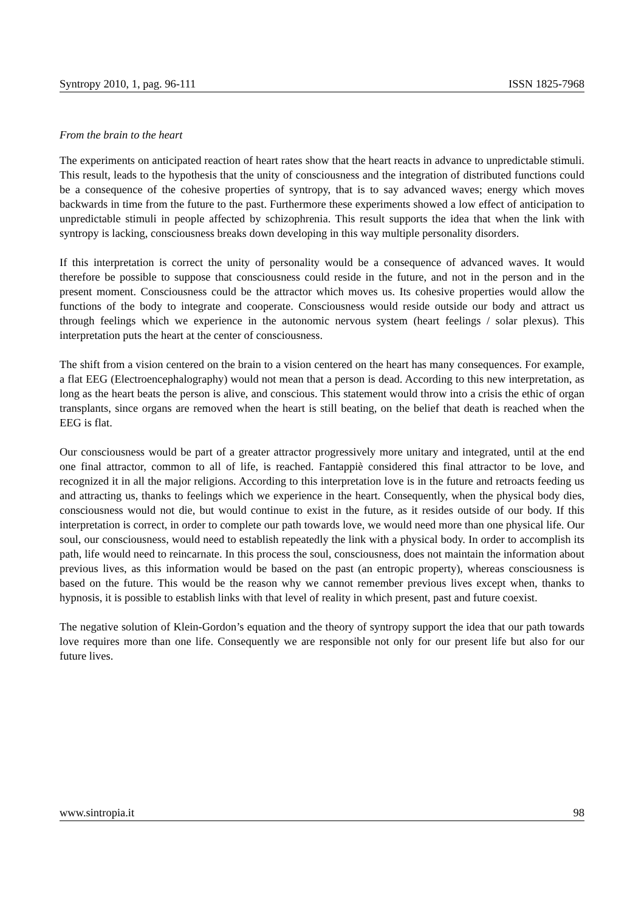Syntropy 2010, 1, pag. 96-111 ISSN 1825-7968
From the brain to the heart
The experiments on anticipated reaction of heart rates show that the heart reacts in advance to unpredictable stimuli. This result, leads to the hypothesis that the unity of consciousness and the integration of distributed functions could be a consequence of the cohesive properties of syntropy, that is to say advanced waves; energy which moves backwards in time from the future to the past. Furthermore these experiments showed a low effect of anticipation to unpredictable stimuli in people affected by schizophrenia. This result supports the idea that when the link with syntropy is lacking, consciousness breaks down developing in this way multiple personality disorders.
If this interpretation is correct the unity of personality would be a consequence of advanced waves. It would therefore be possible to suppose that consciousness could reside in the future, and not in the person and in the present moment. Consciousness could be the attractor which moves us. Its cohesive properties would allow the functions of the body to integrate and cooperate. Consciousness would reside outside our body and attract us through feelings which we experience in the autonomic nervous system (heart feelings / solar plexus). This interpretation puts the heart at the center of consciousness.
The shift from a vision centered on the brain to a vision centered on the heart has many consequences. For example, a flat EEG (Electroencephalography) would not mean that a person is dead. According to this new interpretation, as long as the heart beats the person is alive, and conscious. This statement would throw into a crisis the ethic of organ transplants, since organs are removed when the heart is still beating, on the belief that death is reached when the EEG is flat.
Our consciousness would be part of a greater attractor progressively more unitary and integrated, until at the end one final attractor, common to all of life, is reached. Fantappiè considered this final attractor to be love, and recognized it in all the major religions. According to this interpretation love is in the future and retroacts feeding us and attracting us, thanks to feelings which we experience in the heart. Consequently, when the physical body dies, consciousness would not die, but would continue to exist in the future, as it resides outside of our body. If this interpretation is correct, in order to complete our path towards love, we would need more than one physical life. Our soul, our consciousness, would need to establish repeatedly the link with a physical body. In order to accomplish its path, life would need to reincarnate. In this process the soul, consciousness, does not maintain the information about previous lives, as this information would be based on the past (an entropic property), whereas consciousness is based on the future. This would be the reason why we cannot remember previous lives except when, thanks to hypnosis, it is possible to establish links with that level of reality in which present, past and future coexist.
The negative solution of Klein-Gordon’s equation and the theory of syntropy support the idea that our path towards love requires more than one life. Consequently we are responsible not only for our present life but also for our future lives.
www.sintropia.it 98